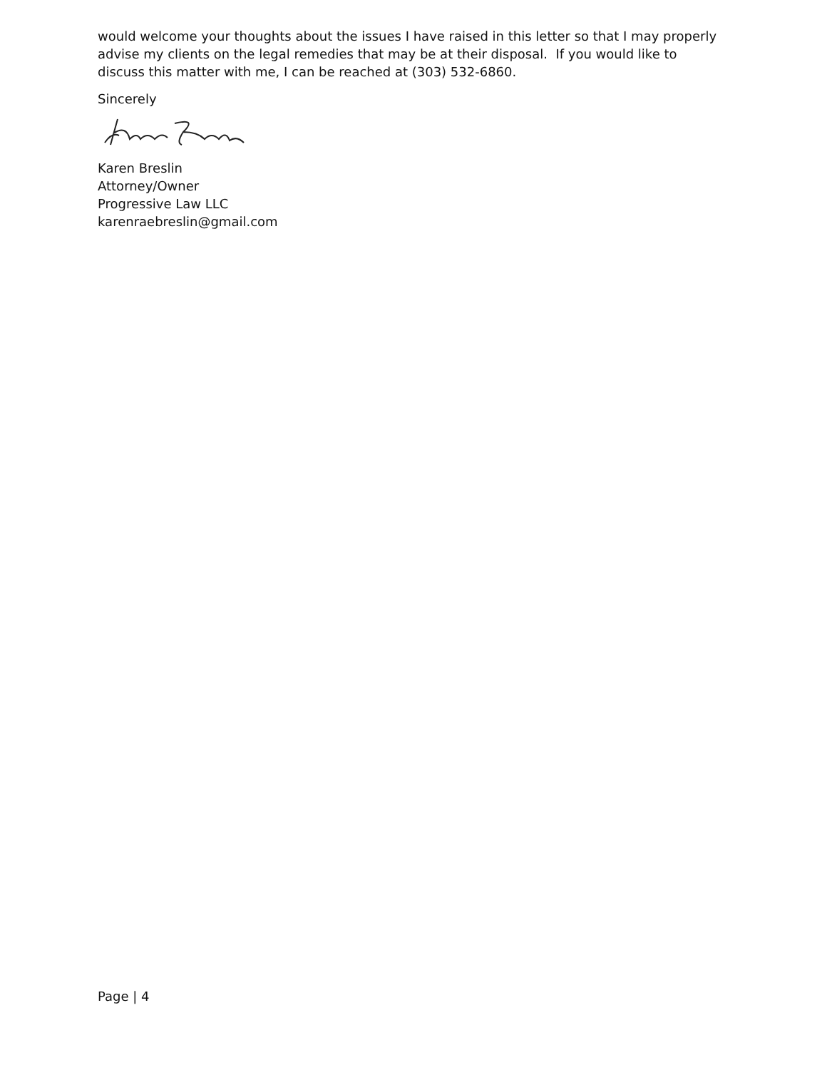would welcome your thoughts about the issues I have raised in this letter so that I may properly advise my clients on the legal remedies that may be at their disposal. If you would like to discuss this matter with me, I can be reached at (303) 532-6860.
Sincerely
Karen Breslin
Attorney/Owner
Progressive Law LLC
karenraebreslin@gmail.com
Page | 4